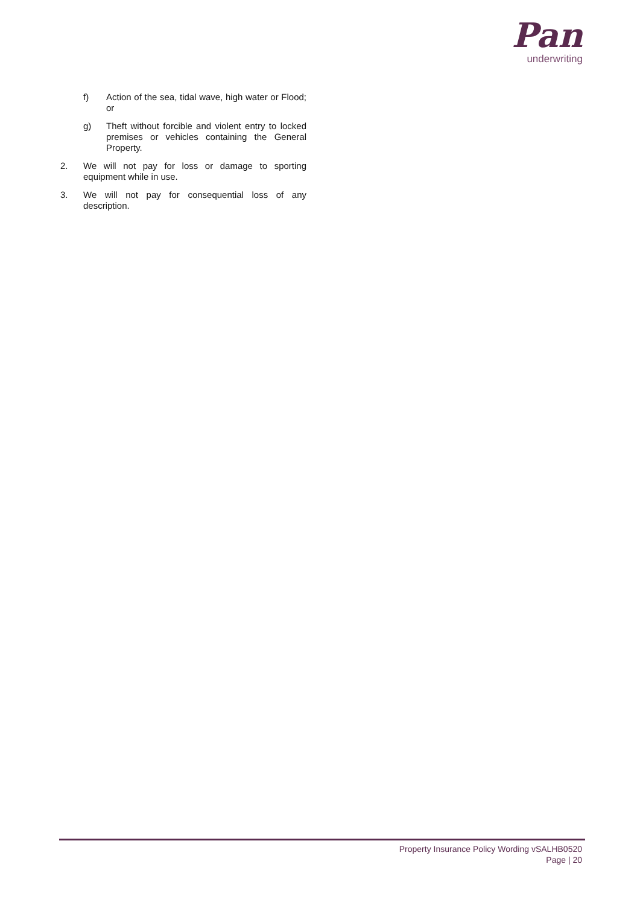Pan
underwriting
f) Action of the sea, tidal wave, high water or Flood; or
g) Theft without forcible and violent entry to locked premises or vehicles containing the General Property.
2. We will not pay for loss or damage to sporting equipment while in use.
3. We will not pay for consequential loss of any description.
Property Insurance Policy Wording vSALHB0520
Page | 20